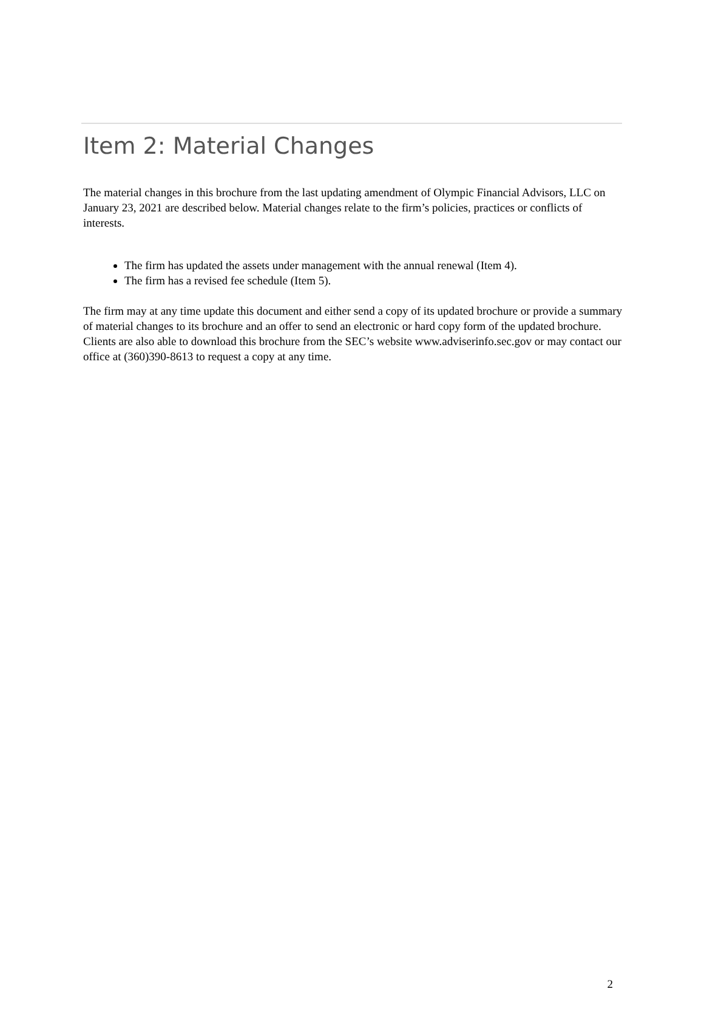Item 2: Material Changes
The material changes in this brochure from the last updating amendment of Olympic Financial Advisors, LLC on January 23, 2021 are described below. Material changes relate to the firm’s policies, practices or conflicts of interests.
The firm has updated the assets under management with the annual renewal (Item 4).
The firm has a revised fee schedule (Item 5).
The firm may at any time update this document and either send a copy of its updated brochure or provide a summary of material changes to its brochure and an offer to send an electronic or hard copy form of the updated brochure. Clients are also able to download this brochure from the SEC’s website www.adviserinfo.sec.gov or may contact our office at (360)390-8613 to request a copy at any time.
2